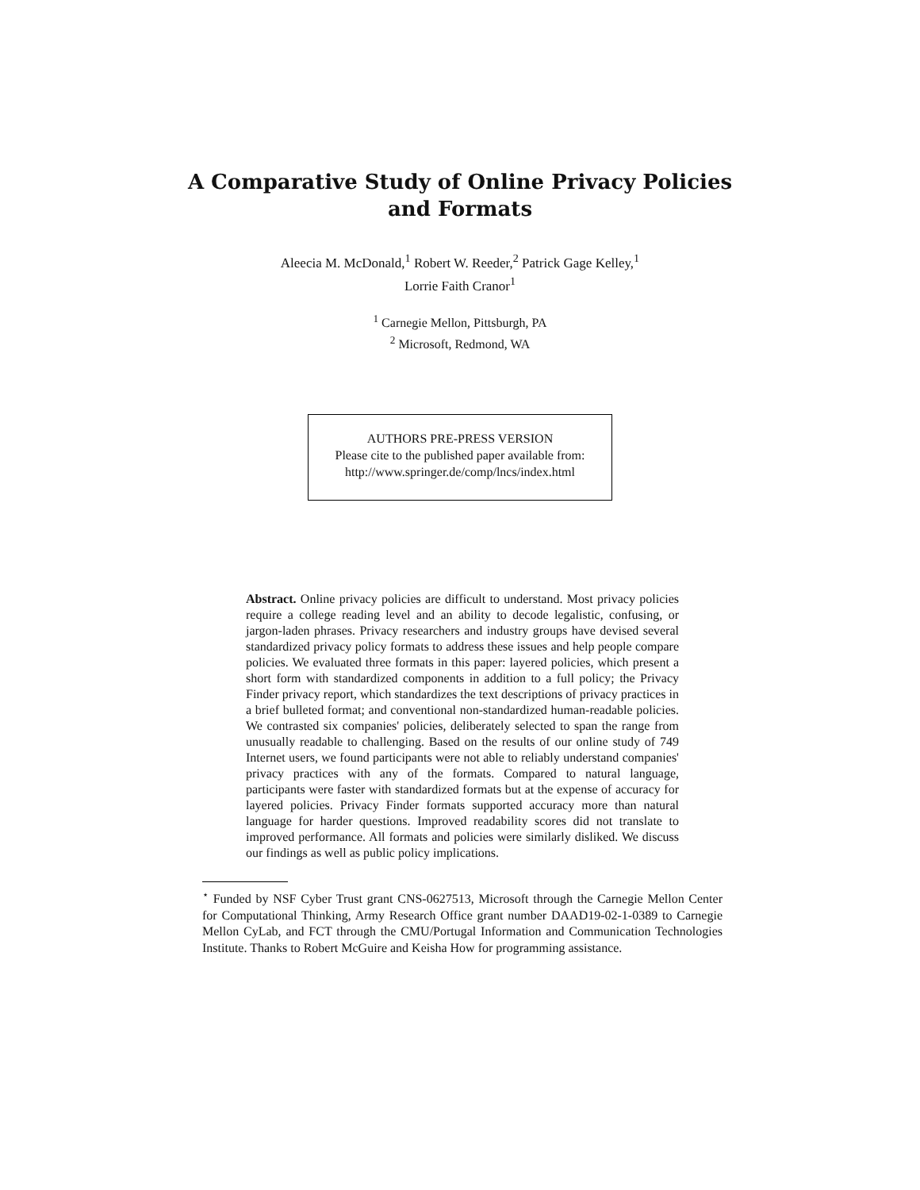A Comparative Study of Online Privacy Policies
and Formats
Aleecia M. McDonald,<sup>1</sup> Robert W. Reeder,<sup>2</sup> Patrick Gage Kelley,<sup>1</sup>
Lorrie Faith Cranor<sup>1</sup>
<sup>1</sup> Carnegie Mellon, Pittsburgh, PA
<sup>2</sup> Microsoft, Redmond, WA
AUTHORS PRE-PRESS VERSION
Please cite to the published paper available from:
http://www.springer.de/comp/lncs/index.html
Abstract. Online privacy policies are difficult to understand. Most privacy policies require a college reading level and an ability to decode legalistic, confusing, or jargon-laden phrases. Privacy researchers and industry groups have devised several standardized privacy policy formats to address these issues and help people compare policies. We evaluated three formats in this paper: layered policies, which present a short form with standardized components in addition to a full policy; the Privacy Finder privacy report, which standardizes the text descriptions of privacy practices in a brief bulleted format; and conventional non-standardized human-readable policies. We contrasted six companies' policies, deliberately selected to span the range from unusually readable to challenging. Based on the results of our online study of 749 Internet users, we found participants were not able to reliably understand companies' privacy practices with any of the formats. Compared to natural language, participants were faster with standardized formats but at the expense of accuracy for layered policies. Privacy Finder formats supported accuracy more than natural language for harder questions. Improved readability scores did not translate to improved performance. All formats and policies were similarly disliked. We discuss our findings as well as public policy implications.
<sup>⋆</sup> Funded by NSF Cyber Trust grant CNS-0627513, Microsoft through the Carnegie Mellon Center for Computational Thinking, Army Research Office grant number DAAD19-02-1-0389 to Carnegie Mellon CyLab, and FCT through the CMU/Portugal Information and Communication Technologies Institute. Thanks to Robert McGuire and Keisha How for programming assistance.